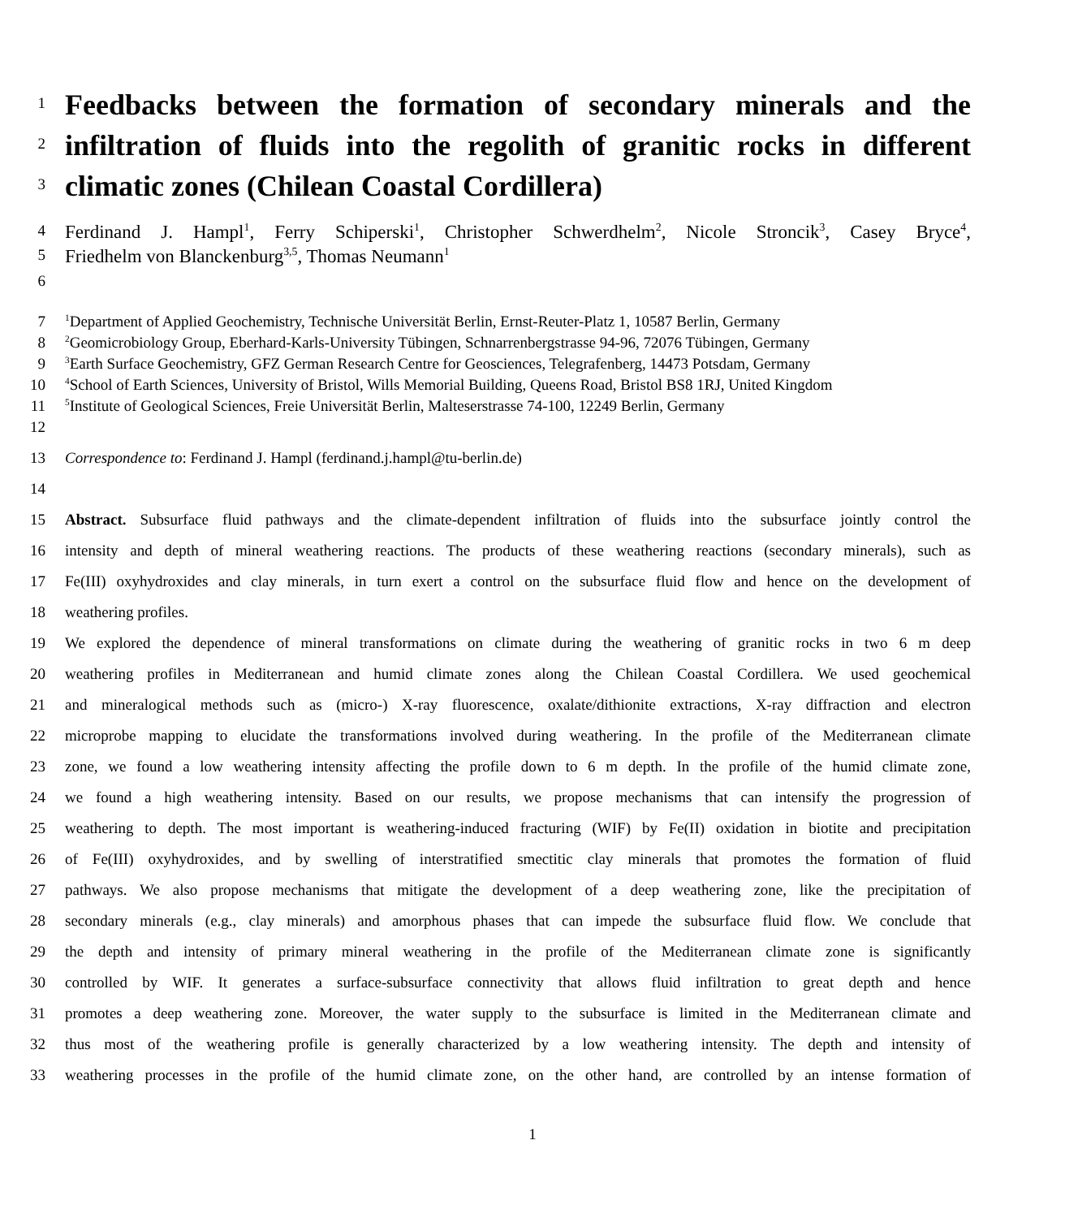1
Feedbacks between the formation of secondary minerals and the
2
infiltration of fluids into the regolith of granitic rocks in different
3
climatic zones (Chilean Coastal Cordillera)
4
Ferdinand J. Hampl<sup>1</sup>, Ferry Schiperski<sup>1</sup>, Christopher Schwerdhelm<sup>2</sup>, Nicole Stroncik<sup>3</sup>, Casey Bryce<sup>4</sup>,
5
Friedhelm von Blanckenburg<sup>3,5</sup>, Thomas Neumann<sup>1</sup>
6
7
<sup>1</sup> Department of Applied Geochemistry, Technische Universität Berlin, Ernst-Reuter-Platz 1, 10587 Berlin, Germany
8
<sup>2</sup> Geomicrobiology Group, Eberhard-Karls-University Tübingen, Schnarrenbergstrasse 94-96, 72076 Tübingen, Germany
9
<sup>3</sup> Earth Surface Geochemistry, GFZ German Research Centre for Geosciences, Telegrafenberg, 14473 Potsdam, Germany
10
<sup>4</sup> School of Earth Sciences, University of Bristol, Wills Memorial Building, Queens Road, Bristol BS8 1RJ, United Kingdom
11
<sup>5</sup> Institute of Geological Sciences, Freie Universität Berlin, Malteserstrasse 74-100, 12249 Berlin, Germany
12
13 Correspondence to: Ferdinand J. Hampl (ferdinand.j.hampl@tu-berlin.de)
14
15 Abstract. Subsurface fluid pathways and the climate-dependent infiltration of fluids into the subsurface jointly control the
16 intensity and depth of mineral weathering reactions. The products of these weathering reactions (secondary minerals), such as
17 Fe(III) oxyhydroxides and clay minerals, in turn exert a control on the subsurface fluid flow and hence on the development of
18 weathering profiles.
19 We explored the dependence of mineral transformations on climate during the weathering of granitic rocks in two 6 m deep
20 weathering profiles in Mediterranean and humid climate zones along the Chilean Coastal Cordillera. We used geochemical
21 and mineralogical methods such as (micro-) X-ray fluorescence, oxalate/dithionite extractions, X-ray diffraction and electron
22 microprobe mapping to elucidate the transformations involved during weathering. In the profile of the Mediterranean climate
23 zone, we found a low weathering intensity affecting the profile down to 6 m depth. In the profile of the humid climate zone,
24 we found a high weathering intensity. Based on our results, we propose mechanisms that can intensify the progression of
25 weathering to depth. The most important is weathering-induced fracturing (WIF) by Fe(II) oxidation in biotite and precipitation
26 of Fe(III) oxyhydroxides, and by swelling of interstratified smectitic clay minerals that promotes the formation of fluid
27 pathways. We also propose mechanisms that mitigate the development of a deep weathering zone, like the precipitation of
28 secondary minerals (e.g., clay minerals) and amorphous phases that can impede the subsurface fluid flow. We conclude that
29 the depth and intensity of primary mineral weathering in the profile of the Mediterranean climate zone is significantly
30 controlled by WIF. It generates a surface-subsurface connectivity that allows fluid infiltration to great depth and hence
31 promotes a deep weathering zone. Moreover, the water supply to the subsurface is limited in the Mediterranean climate and
32 thus most of the weathering profile is generally characterized by a low weathering intensity. The depth and intensity of
33 weathering processes in the profile of the humid climate zone, on the other hand, are controlled by an intense formation of
1